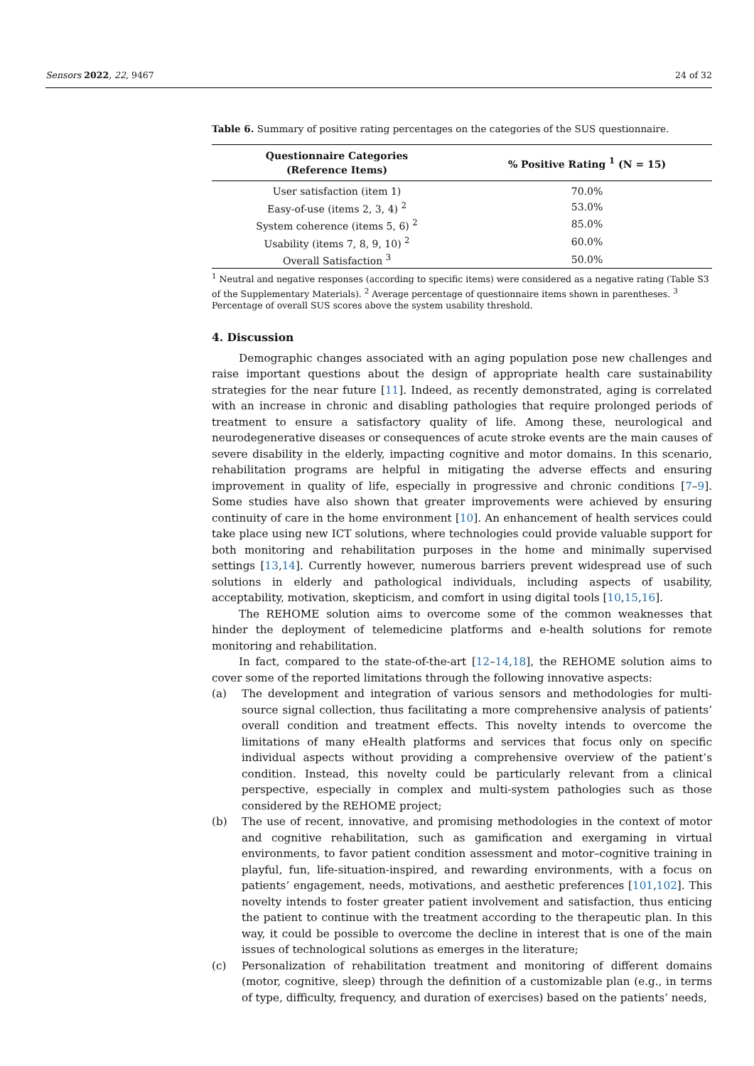Sensors 2022, 22, 9467 24 of 32
Table 6. Summary of positive rating percentages on the categories of the SUS questionnaire.
| Questionnaire Categories (Reference Items) | % Positive Rating <sup>1</sup> (N = 15) |
| --- | --- |
| User satisfaction (item 1) | 70.0% |
| Easy-of-use (items 2, 3, 4) <sup>2</sup> | 53.0% |
| System coherence (items 5, 6) <sup>2</sup> | 85.0% |
| Usability (items 7, 8, 9, 10) <sup>2</sup> | 60.0% |
| Overall Satisfaction <sup>3</sup> | 50.0% |
<sup>1</sup> Neutral and negative responses (according to specific items) were considered as a negative rating (Table S3 of the Supplementary Materials). <sup>2</sup> Average percentage of questionnaire items shown in parentheses. <sup>3</sup> Percentage of overall SUS scores above the system usability threshold.
4. Discussion
Demographic changes associated with an aging population pose new challenges and raise important questions about the design of appropriate health care sustainability strategies for the near future [11]. Indeed, as recently demonstrated, aging is correlated with an increase in chronic and disabling pathologies that require prolonged periods of treatment to ensure a satisfactory quality of life. Among these, neurological and neurodegenerative diseases or consequences of acute stroke events are the main causes of severe disability in the elderly, impacting cognitive and motor domains. In this scenario, rehabilitation programs are helpful in mitigating the adverse effects and ensuring improvement in quality of life, especially in progressive and chronic conditions [7–9]. Some studies have also shown that greater improvements were achieved by ensuring continuity of care in the home environment [10]. An enhancement of health services could take place using new ICT solutions, where technologies could provide valuable support for both monitoring and rehabilitation purposes in the home and minimally supervised settings [13,14]. Currently however, numerous barriers prevent widespread use of such solutions in elderly and pathological individuals, including aspects of usability, acceptability, motivation, skepticism, and comfort in using digital tools [10,15,16].
The REHOME solution aims to overcome some of the common weaknesses that hinder the deployment of telemedicine platforms and e-health solutions for remote monitoring and rehabilitation.
In fact, compared to the state-of-the-art [12–14,18], the REHOME solution aims to cover some of the reported limitations through the following innovative aspects:
(a) The development and integration of various sensors and methodologies for multi-source signal collection, thus facilitating a more comprehensive analysis of patients’ overall condition and treatment effects. This novelty intends to overcome the limitations of many eHealth platforms and services that focus only on specific individual aspects without providing a comprehensive overview of the patient’s condition. Instead, this novelty could be particularly relevant from a clinical perspective, especially in complex and multi-system pathologies such as those considered by the REHOME project;
(b) The use of recent, innovative, and promising methodologies in the context of motor and cognitive rehabilitation, such as gamification and exergaming in virtual environments, to favor patient condition assessment and motor–cognitive training in playful, fun, life-situation-inspired, and rewarding environments, with a focus on patients’ engagement, needs, motivations, and aesthetic preferences [101,102]. This novelty intends to foster greater patient involvement and satisfaction, thus enticing the patient to continue with the treatment according to the therapeutic plan. In this way, it could be possible to overcome the decline in interest that is one of the main issues of technological solutions as emerges in the literature;
(c) Personalization of rehabilitation treatment and monitoring of different domains (motor, cognitive, sleep) through the definition of a customizable plan (e.g., in terms of type, difficulty, frequency, and duration of exercises) based on the patients’ needs,